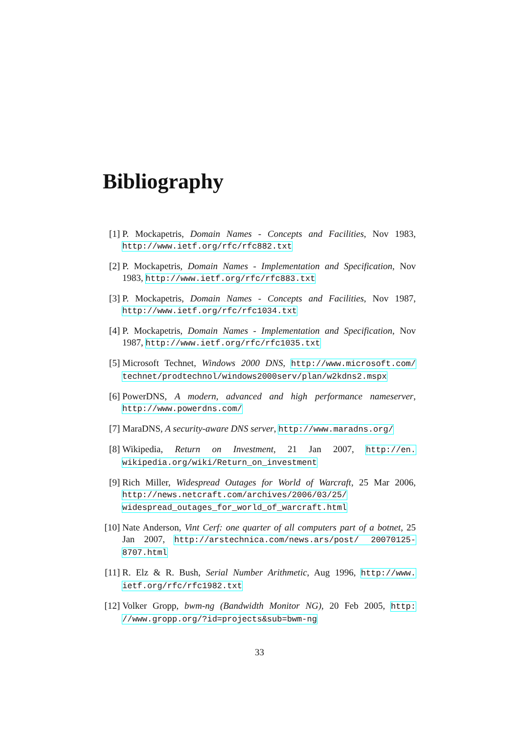Bibliography
[1] P. Mockapetris, Domain Names - Concepts and Facilities, Nov 1983, http://www.ietf.org/rfc/rfc882.txt
[2] P. Mockapetris, Domain Names - Implementation and Specification, Nov 1983, http://www.ietf.org/rfc/rfc883.txt
[3] P. Mockapetris, Domain Names - Concepts and Facilities, Nov 1987, http://www.ietf.org/rfc/rfc1034.txt
[4] P. Mockapetris, Domain Names - Implementation and Specification, Nov 1987, http://www.ietf.org/rfc/rfc1035.txt
[5] Microsoft Technet, Windows 2000 DNS, http://www.microsoft.com/ technet/prodtechnol/windows2000serv/plan/w2kdns2.mspx
[6] PowerDNS, A modern, advanced and high performance nameserver, http://www.powerdns.com/
[7] MaraDNS, A security-aware DNS server, http://www.maradns.org/
[8] Wikipedia, Return on Investment, 21 Jan 2007, http://en. wikipedia.org/wiki/Return_on_investment
[9] Rich Miller, Widespread Outages for World of Warcraft, 25 Mar 2006, http://news.netcraft.com/archives/2006/03/25/ widespread_outages_for_world_of_warcraft.html
[10]
Nate Anderson, Vint Cerf: one quarter of all computers part of a botnet, 25 Jan 2007, http://arstechnica.com/news.ars/post/ 20070125-8707.html
[11]
R. Elz & R. Bush, Serial Number Arithmetic, Aug 1996, http://www. ietf.org/rfc/rfc1982.txt
[12]
Volker Gropp, bwm-ng (Bandwidth Monitor NG), 20 Feb 2005, http: //www.gropp.org/?id=projects&sub=bwm-ng
33